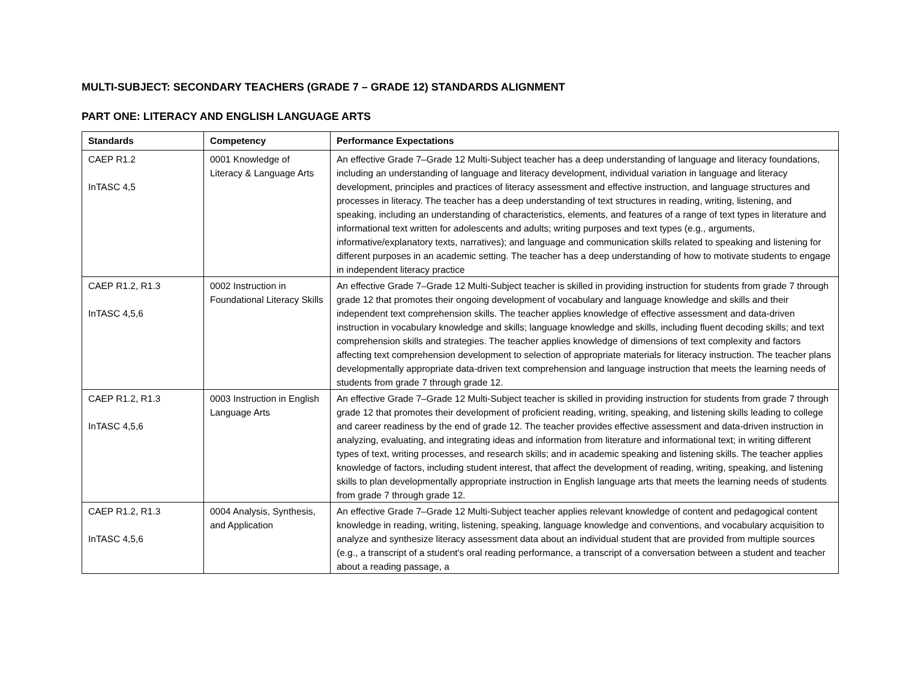MULTI-SUBJECT: SECONDARY TEACHERS (GRADE 7 – GRADE 12) STANDARDS ALIGNMENT
PART ONE: LITERACY AND ENGLISH LANGUAGE ARTS
| Standards | Competency | Performance Expectations |
| --- | --- | --- |
| CAEP R1.2 InTASC 4,5 | 0001 Knowledge of Literacy & Language Arts | An effective Grade 7–Grade 12 Multi-Subject teacher has a deep understanding of language and literacy foundations, including an understanding of language and literacy development, individual variation in language and literacy development, principles and practices of literacy assessment and effective instruction, and language structures and processes in literacy. The teacher has a deep understanding of text structures in reading, writing, listening, and speaking, including an understanding of characteristics, elements, and features of a range of text types in literature and informational text written for adolescents and adults; writing purposes and text types (e.g., arguments, informative/explanatory texts, narratives); and language and communication skills related to speaking and listening for different purposes in an academic setting. The teacher has a deep understanding of how to motivate students to engage in independent literacy practice |
| CAEP R1.2, R1.3 InTASC 4,5,6 | 0002 Instruction in Foundational Literacy Skills | An effective Grade 7–Grade 12 Multi-Subject teacher is skilled in providing instruction for students from grade 7 through grade 12 that promotes their ongoing development of vocabulary and language knowledge and skills and their independent text comprehension skills. The teacher applies knowledge of effective assessment and data-driven instruction in vocabulary knowledge and skills; language knowledge and skills, including fluent decoding skills; and text comprehension skills and strategies. The teacher applies knowledge of dimensions of text complexity and factors affecting text comprehension development to selection of appropriate materials for literacy instruction. The teacher plans developmentally appropriate data-driven text comprehension and language instruction that meets the learning needs of students from grade 7 through grade 12. |
| CAEP R1.2, R1.3 InTASC 4,5,6 | 0003 Instruction in English Language Arts | An effective Grade 7–Grade 12 Multi-Subject teacher is skilled in providing instruction for students from grade 7 through grade 12 that promotes their development of proficient reading, writing, speaking, and listening skills leading to college and career readiness by the end of grade 12. The teacher provides effective assessment and data-driven instruction in analyzing, evaluating, and integrating ideas and information from literature and informational text; in writing different types of text, writing processes, and research skills; and in academic speaking and listening skills. The teacher applies knowledge of factors, including student interest, that affect the development of reading, writing, speaking, and listening skills to plan developmentally appropriate instruction in English language arts that meets the learning needs of students from grade 7 through grade 12. |
| CAEP R1.2, R1.3 InTASC 4,5,6 | 0004 Analysis, Synthesis, and Application | An effective Grade 7–Grade 12 Multi-Subject teacher applies relevant knowledge of content and pedagogical content knowledge in reading, writing, listening, speaking, language knowledge and conventions, and vocabulary acquisition to analyze and synthesize literacy assessment data about an individual student that are provided from multiple sources (e.g., a transcript of a student's oral reading performance, a transcript of a conversation between a student and teacher about a reading passage, a |